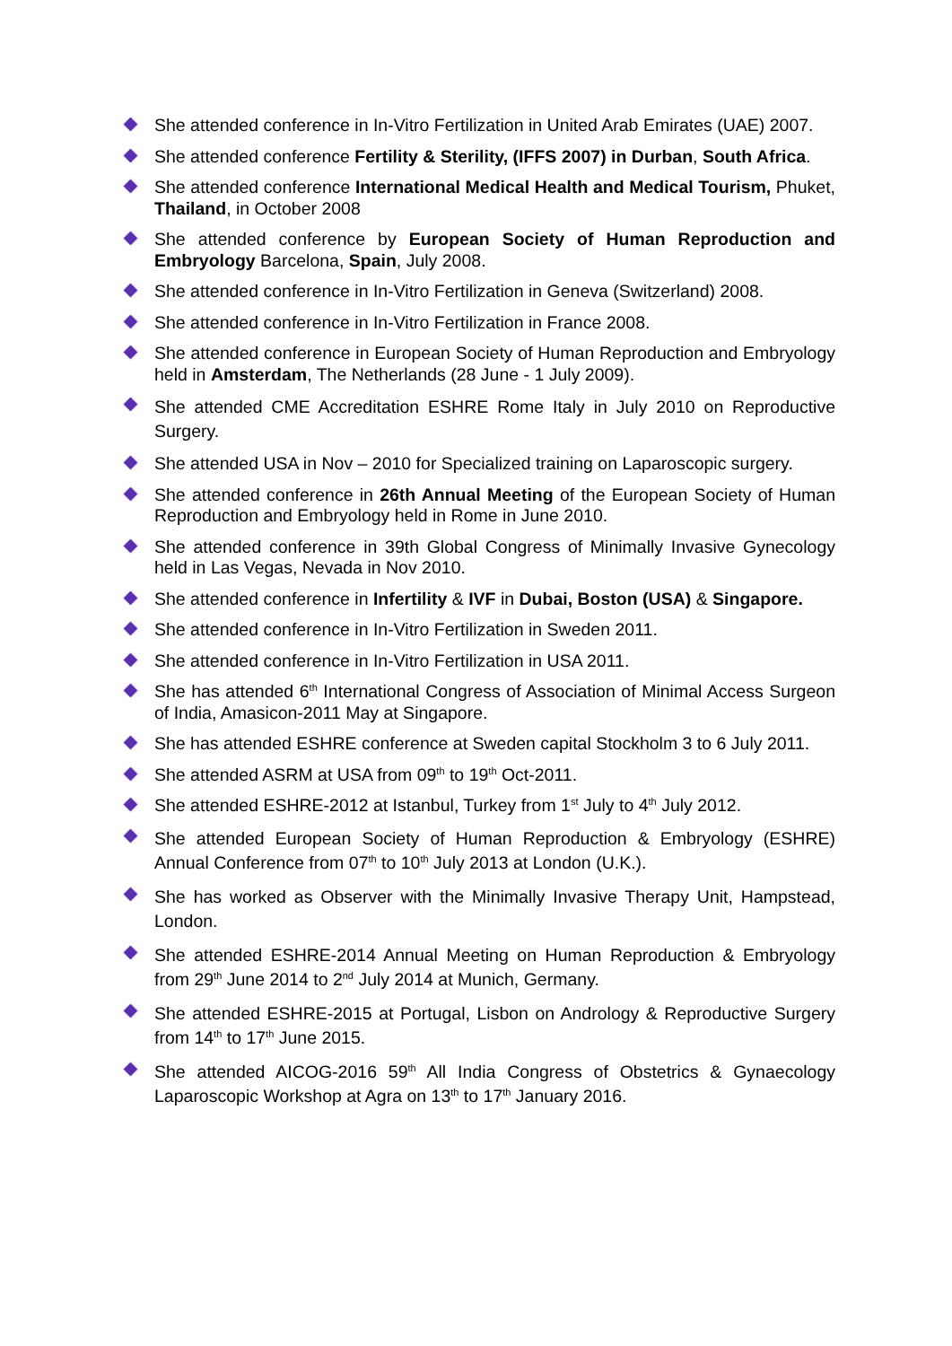She attended conference in In-Vitro Fertilization in United Arab Emirates (UAE) 2007.
She attended conference Fertility & Sterility, (IFFS 2007) in Durban, South Africa.
She attended conference International Medical Health and Medical Tourism, Phuket, Thailand, in October 2008
She attended conference by European Society of Human Reproduction and Embryology Barcelona, Spain, July 2008.
She attended conference in In-Vitro Fertilization in Geneva (Switzerland) 2008.
She attended conference in In-Vitro Fertilization in France 2008.
She attended conference in European Society of Human Reproduction and Embryology held in Amsterdam, The Netherlands (28 June - 1 July 2009).
She attended CME Accreditation ESHRE Rome Italy in July 2010 on Reproductive Surgery.
She attended USA in Nov – 2010 for Specialized training on Laparoscopic surgery.
She attended conference in 26th Annual Meeting of the European Society of Human Reproduction and Embryology held in Rome in June 2010.
She attended conference in 39th Global Congress of Minimally Invasive Gynecology held in Las Vegas, Nevada in Nov 2010.
She attended conference in Infertility & IVF in Dubai, Boston (USA) & Singapore.
She attended conference in In-Vitro Fertilization in Sweden 2011.
She attended conference in In-Vitro Fertilization in USA 2011.
She has attended 6<sup>th</sup> International Congress of Association of Minimal Access Surgeon of India, Amasicon-2011 May at Singapore.
She has attended ESHRE conference at Sweden capital Stockholm 3 to 6 July 2011.
She attended ASRM at USA from 09<sup>th</sup> to 19<sup>th</sup> Oct-2011.
She attended ESHRE-2012 at Istanbul, Turkey from 1<sup>st</sup> July to 4<sup>th</sup> July 2012.
She attended European Society of Human Reproduction & Embryology (ESHRE) Annual Conference from 07<sup>th</sup> to 10<sup>th</sup> July 2013 at London (U.K.).
She has worked as Observer with the Minimally Invasive Therapy Unit, Hampstead, London.
She attended ESHRE-2014 Annual Meeting on Human Reproduction & Embryology from 29<sup>th</sup> June 2014 to 2<sup>nd</sup> July 2014 at Munich, Germany.
She attended ESHRE-2015 at Portugal, Lisbon on Andrology & Reproductive Surgery from 14<sup>th</sup> to 17<sup>th</sup> June 2015.
She attended AICOG-2016 59<sup>th</sup> All India Congress of Obstetrics & Gynaecology Laparoscopic Workshop at Agra on 13<sup>th</sup> to 17<sup>th</sup> January 2016.